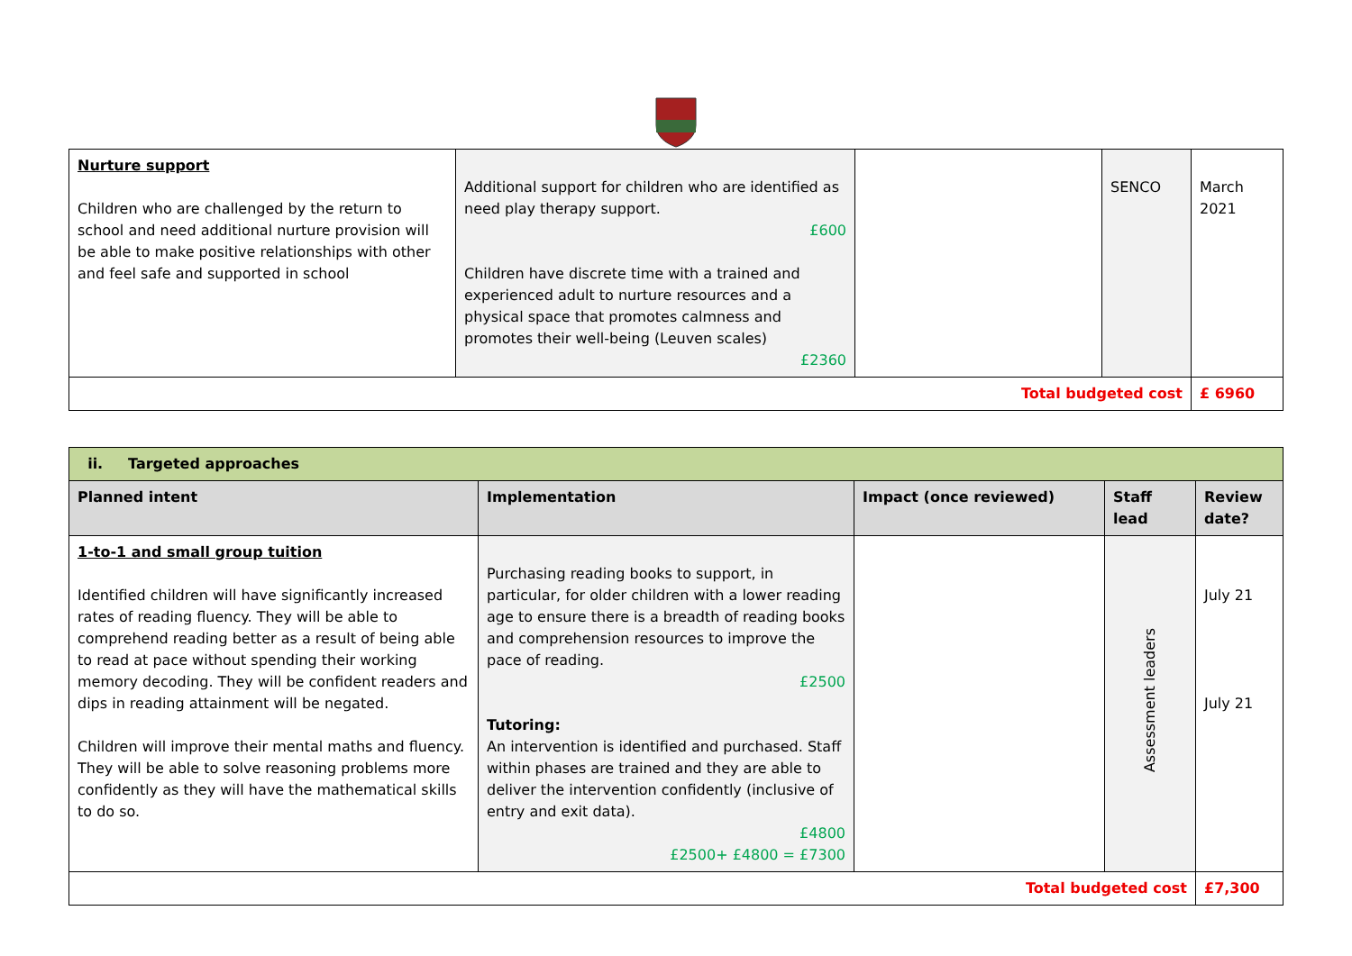| Nurture support Children who are challenged by the return to school and need additional nurture provision will be able to make positive relationships with other and feel safe and supported in school | Additional support for children who are identified as need play therapy support. £600 Children have discrete time with a trained and experienced adult to nurture resources and a physical space that promotes calmness and promotes their well-being (Leuven scales) £2360 | | SENCO | March 2021 |
| Total budgeted cost | | | | £ 6960 |
| ii. Targeted approaches | | | | |
| Planned intent | Implementation | Impact (once reviewed) | Staff lead | Review date? |
| 1-to-1 and small group tuition Identified children will have significantly increased rates of reading fluency. They will be able to comprehend reading better as a result of being able to read at pace without spending their working memory decoding. They will be confident readers and dips in reading attainment will be negated. Children will improve their mental maths and fluency. They will be able to solve reasoning problems more confidently as they will have the mathematical skills to do so. | Purchasing reading books to support, in particular, for older children with a lower reading age to ensure there is a breadth of reading books and comprehension resources to improve the pace of reading. £2500 Tutoring: An intervention is identified and purchased. Staff within phases are trained and they are able to deliver the intervention confidently (inclusive of entry and exit data). £4800 £2500+ £4800 = £7300 | | Assessment leaders | July 21 July 21 |
| Total budgeted cost | | | | £7,300 |